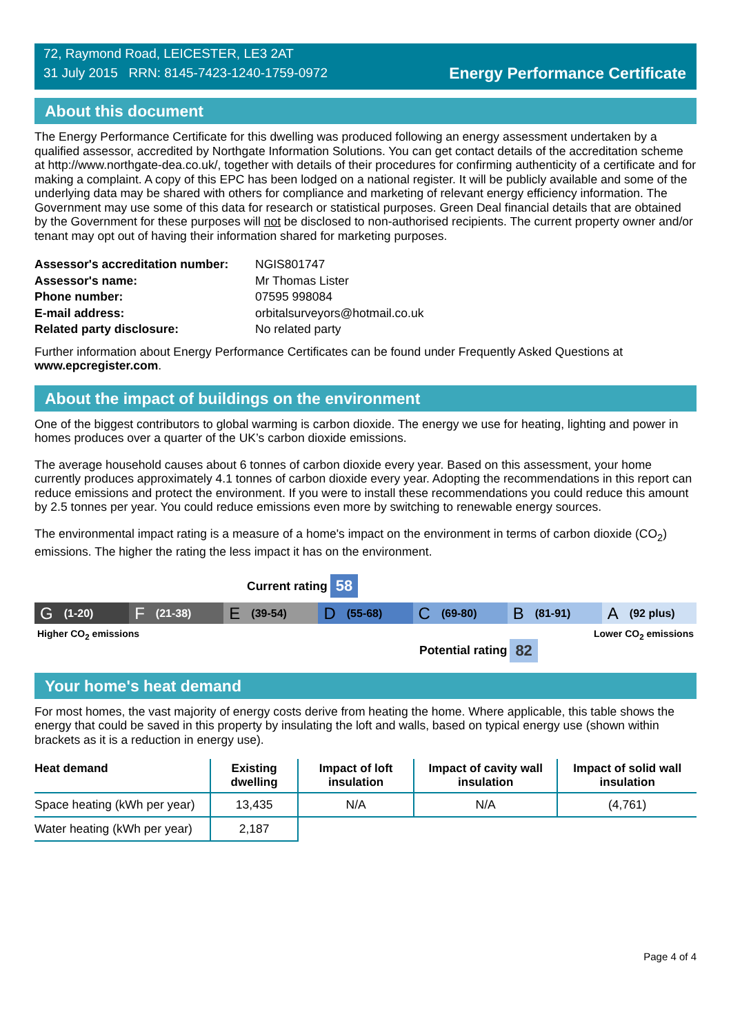72, Raymond Road, LEICESTER, LE3 2AT
31 July 2015 RRN: 8145-7423-1240-1759-0972
Energy Performance Certificate
About this document
The Energy Performance Certificate for this dwelling was produced following an energy assessment undertaken by a qualified assessor, accredited by Northgate Information Solutions. You can get contact details of the accreditation scheme at http://www.northgate-dea.co.uk/, together with details of their procedures for confirming authenticity of a certificate and for making a complaint. A copy of this EPC has been lodged on a national register. It will be publicly available and some of the underlying data may be shared with others for compliance and marketing of relevant energy efficiency information. The Government may use some of this data for research or statistical purposes. Green Deal financial details that are obtained by the Government for these purposes will not be disclosed to non-authorised recipients. The current property owner and/or tenant may opt out of having their information shared for marketing purposes.
Assessor's accreditation number: NGIS801747 Assessor's name: Mr Thomas Lister Phone number: 07595 998084 E-mail address: orbitalsurveyors@hotmail.co.uk Related party disclosure: No related party
Further information about Energy Performance Certificates can be found under Frequently Asked Questions at www.epcregister.com.
About the impact of buildings on the environment
One of the biggest contributors to global warming is carbon dioxide. The energy we use for heating, lighting and power in homes produces over a quarter of the UK’s carbon dioxide emissions.
The average household causes about 6 tonnes of carbon dioxide every year. Based on this assessment, your home currently produces approximately 4.1 tonnes of carbon dioxide every year. Adopting the recommendations in this report can reduce emissions and protect the environment. If you were to install these recommendations you could reduce this amount by 2.5 tonnes per year. You could reduce emissions even more by switching to renewable energy sources.
The environmental impact rating is a measure of a home's impact on the environment in terms of carbon dioxide (CO<sub>2</sub>) emissions. The higher the rating the less impact it has on the environment.
Current rating 58
G (1-20)
F (21-38)
E (39-54)
D (55-68)
C (69-80)
B (81-91)
A (92 plus)
Higher CO<sub>2</sub> emissions Lower CO<sub>2</sub> emissions
Potential rating 82
Your home's heat demand
For most homes, the vast majority of energy costs derive from heating the home. Where applicable, this table shows the energy that could be saved in this property by insulating the loft and walls, based on typical energy use (shown within brackets as it is a reduction in energy use).
| Heat demand | Existing dwelling | Impact of loft insulation | Impact of cavity wall insulation | Impact of solid wall insulation |
| --- | --- | --- | --- | --- |
| Space heating (kWh per year) | 13,435 | N/A | N/A | (4,761) |
| Water heating (kWh per year) | 2,187 | | | |
Page 4 of 4